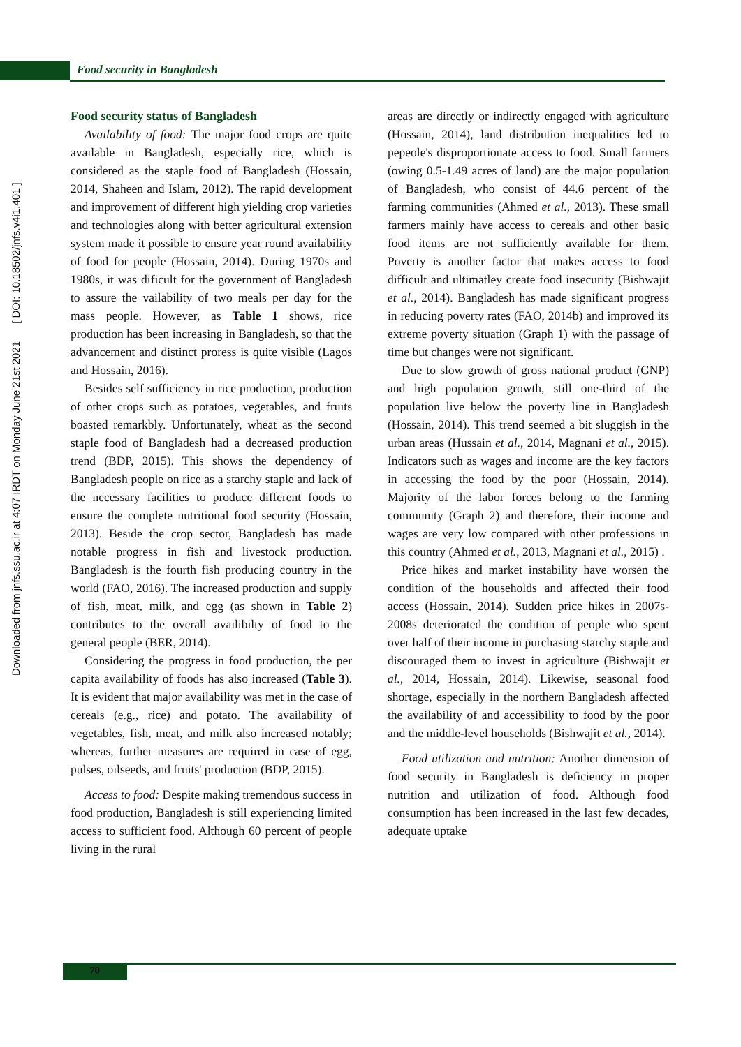Food security in Bangladesh
Downloaded from jnfs.ssu.ac.ir at 4:07 IRDT on Monday June 21st 2021 [ DOI: 10.18502/jnfs.v4i1.401 ]
Food security status of Bangladesh
Availability of food: The major food crops are quite available in Bangladesh, especially rice, which is considered as the staple food of Bangladesh (Hossain, 2014, Shaheen and Islam, 2012). The rapid development and improvement of different high yielding crop varieties and technologies along with better agricultural extension system made it possible to ensure year round availability of food for people (Hossain, 2014). During 1970s and 1980s, it was dificult for the government of Bangladesh to assure the vailability of two meals per day for the mass people. However, as Table 1 shows, rice production has been increasing in Bangladesh, so that the advancement and distinct proress is quite visible (Lagos and Hossain, 2016).
Besides self sufficiency in rice production, production of other crops such as potatoes, vegetables, and fruits boasted remarkbly. Unfortunately, wheat as the second staple food of Bangladesh had a decreased production trend (BDP, 2015). This shows the dependency of Bangladesh people on rice as a starchy staple and lack of the necessary facilities to produce different foods to ensure the complete nutritional food security (Hossain, 2013). Beside the crop sector, Bangladesh has made notable progress in fish and livestock production. Bangladesh is the fourth fish producing country in the world (FAO, 2016). The increased production and supply of fish, meat, milk, and egg (as shown in Table 2) contributes to the overall availibilty of food to the general people (BER, 2014).
Considering the progress in food production, the per capita availability of foods has also increased (Table 3). It is evident that major availability was met in the case of cereals (e.g., rice) and potato. The availability of vegetables, fish, meat, and milk also increased notably; whereas, further measures are required in case of egg, pulses, oilseeds, and fruits' production (BDP, 2015).
Access to food: Despite making tremendous success in food production, Bangladesh is still experiencing limited access to sufficient food. Although 60 percent of people living in the rural
areas are directly or indirectly engaged with agriculture (Hossain, 2014), land distribution inequalities led to pepeole's disproportionate access to food. Small farmers (owing 0.5-1.49 acres of land) are the major population of Bangladesh, who consist of 44.6 percent of the farming communities (Ahmed et al., 2013). These small farmers mainly have access to cereals and other basic food items are not sufficiently available for them. Poverty is another factor that makes access to food difficult and ultimatley create food insecurity (Bishwajit et al., 2014). Bangladesh has made significant progress in reducing poverty rates (FAO, 2014b) and improved its extreme poverty situation (Graph 1) with the passage of time but changes were not significant.
Due to slow growth of gross national product (GNP) and high population growth, still one-third of the population live below the poverty line in Bangladesh (Hossain, 2014). This trend seemed a bit sluggish in the urban areas (Hussain et al., 2014, Magnani et al., 2015). Indicators such as wages and income are the key factors in accessing the food by the poor (Hossain, 2014). Majority of the labor forces belong to the farming community (Graph 2) and therefore, their income and wages are very low compared with other professions in this country (Ahmed et al., 2013, Magnani et al., 2015) .
Price hikes and market instability have worsen the condition of the households and affected their food access (Hossain, 2014). Sudden price hikes in 2007s-2008s deteriorated the condition of people who spent over half of their income in purchasing starchy staple and discouraged them to invest in agriculture (Bishwajit et al., 2014, Hossain, 2014). Likewise, seasonal food shortage, especially in the northern Bangladesh affected the availability of and accessibility to food by the poor and the middle-level households (Bishwajit et al., 2014).
Food utilization and nutrition: Another dimension of food security in Bangladesh is deficiency in proper nutrition and utilization of food. Although food consumption has been increased in the last few decades, adequate uptake
70